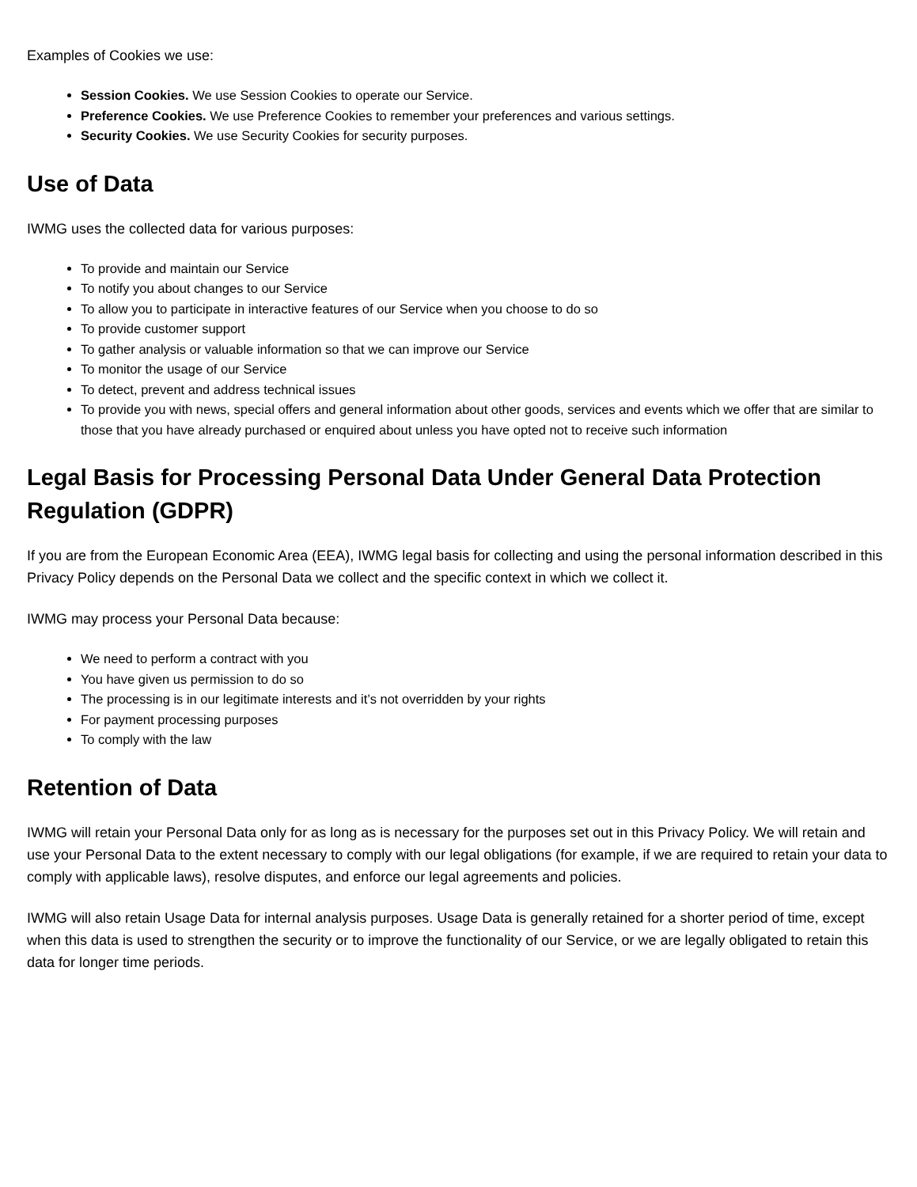Examples of Cookies we use:
Session Cookies. We use Session Cookies to operate our Service.
Preference Cookies. We use Preference Cookies to remember your preferences and various settings.
Security Cookies. We use Security Cookies for security purposes.
Use of Data
IWMG uses the collected data for various purposes:
To provide and maintain our Service
To notify you about changes to our Service
To allow you to participate in interactive features of our Service when you choose to do so
To provide customer support
To gather analysis or valuable information so that we can improve our Service
To monitor the usage of our Service
To detect, prevent and address technical issues
To provide you with news, special offers and general information about other goods, services and events which we offer that are similar to those that you have already purchased or enquired about unless you have opted not to receive such information
Legal Basis for Processing Personal Data Under General Data Protection Regulation (GDPR)
If you are from the European Economic Area (EEA), IWMG legal basis for collecting and using the personal information described in this Privacy Policy depends on the Personal Data we collect and the specific context in which we collect it.
IWMG may process your Personal Data because:
We need to perform a contract with you
You have given us permission to do so
The processing is in our legitimate interests and it’s not overridden by your rights
For payment processing purposes
To comply with the law
Retention of Data
IWMG will retain your Personal Data only for as long as is necessary for the purposes set out in this Privacy Policy. We will retain and use your Personal Data to the extent necessary to comply with our legal obligations (for example, if we are required to retain your data to comply with applicable laws), resolve disputes, and enforce our legal agreements and policies.
IWMG will also retain Usage Data for internal analysis purposes. Usage Data is generally retained for a shorter period of time, except when this data is used to strengthen the security or to improve the functionality of our Service, or we are legally obligated to retain this data for longer time periods.